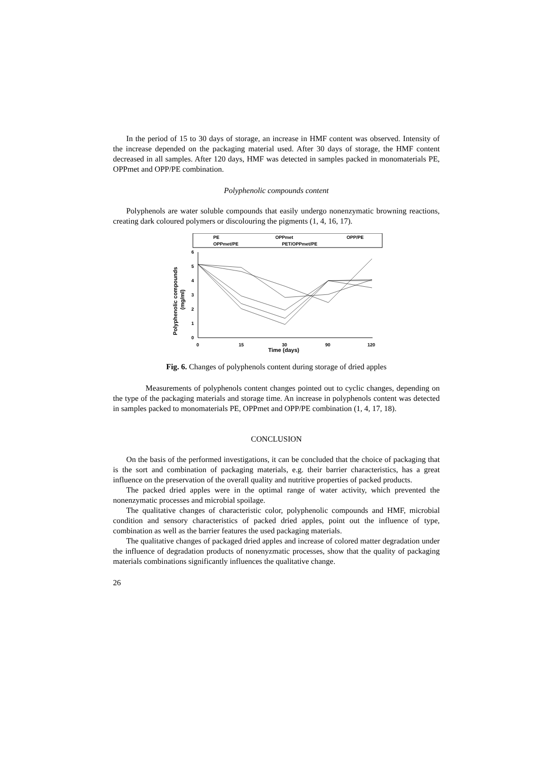In the period of 15 to 30 days of storage, an increase in HMF content was observed. Intensity of the increase depended on the packaging material used. After 30 days of storage, the HMF content decreased in all samples. After 120 days, HMF was detected in samples packed in monomaterials PE, OPPmet and OPP/PE combination.
Polyphenolic compounds content
Polyphenols are water soluble compounds that easily undergo nonenzymatic browning reactions, creating dark coloured polymers or discolouring the pigments (1, 4, 16, 17).
PE
OPPmet
OPP/PE
OPPmet/PE
PET/OPPmet/PE
6
5
4
3
2
1
0
0
15
30
90
120
Time (days)
Polyphenolic compounds
(mg/ml)
Fig. 6. Changes of polyphenols content during storage of dried apples
Measurements of polyphenols content changes pointed out to cyclic changes, depending on the type of the packaging materials and storage time. An increase in polyphenols content was detected in samples packed to monomaterials PE, OPPmet and OPP/PE combination (1, 4, 17, 18).
CONCLUSION
On the basis of the performed investigations, it can be concluded that the choice of packaging that is the sort and combination of packaging materials, e.g. their barrier characteristics, has a great influence on the preservation of the overall quality and nutritive properties of packed products.
The packed dried apples were in the optimal range of water activity, which prevented the nonenzymatic processes and microbial spoilage.
The qualitative changes of characteristic color, polyphenolic compounds and HMF, microbial condition and sensory characteristics of packed dried apples, point out the influence of type, combination as well as the barrier features the used packaging materials.
The qualitative changes of packaged dried apples and increase of colored matter degradation under the influence of degradation products of nonenyzmatic processes, show that the quality of packaging materials combinations significantly influences the qualitative change.
26